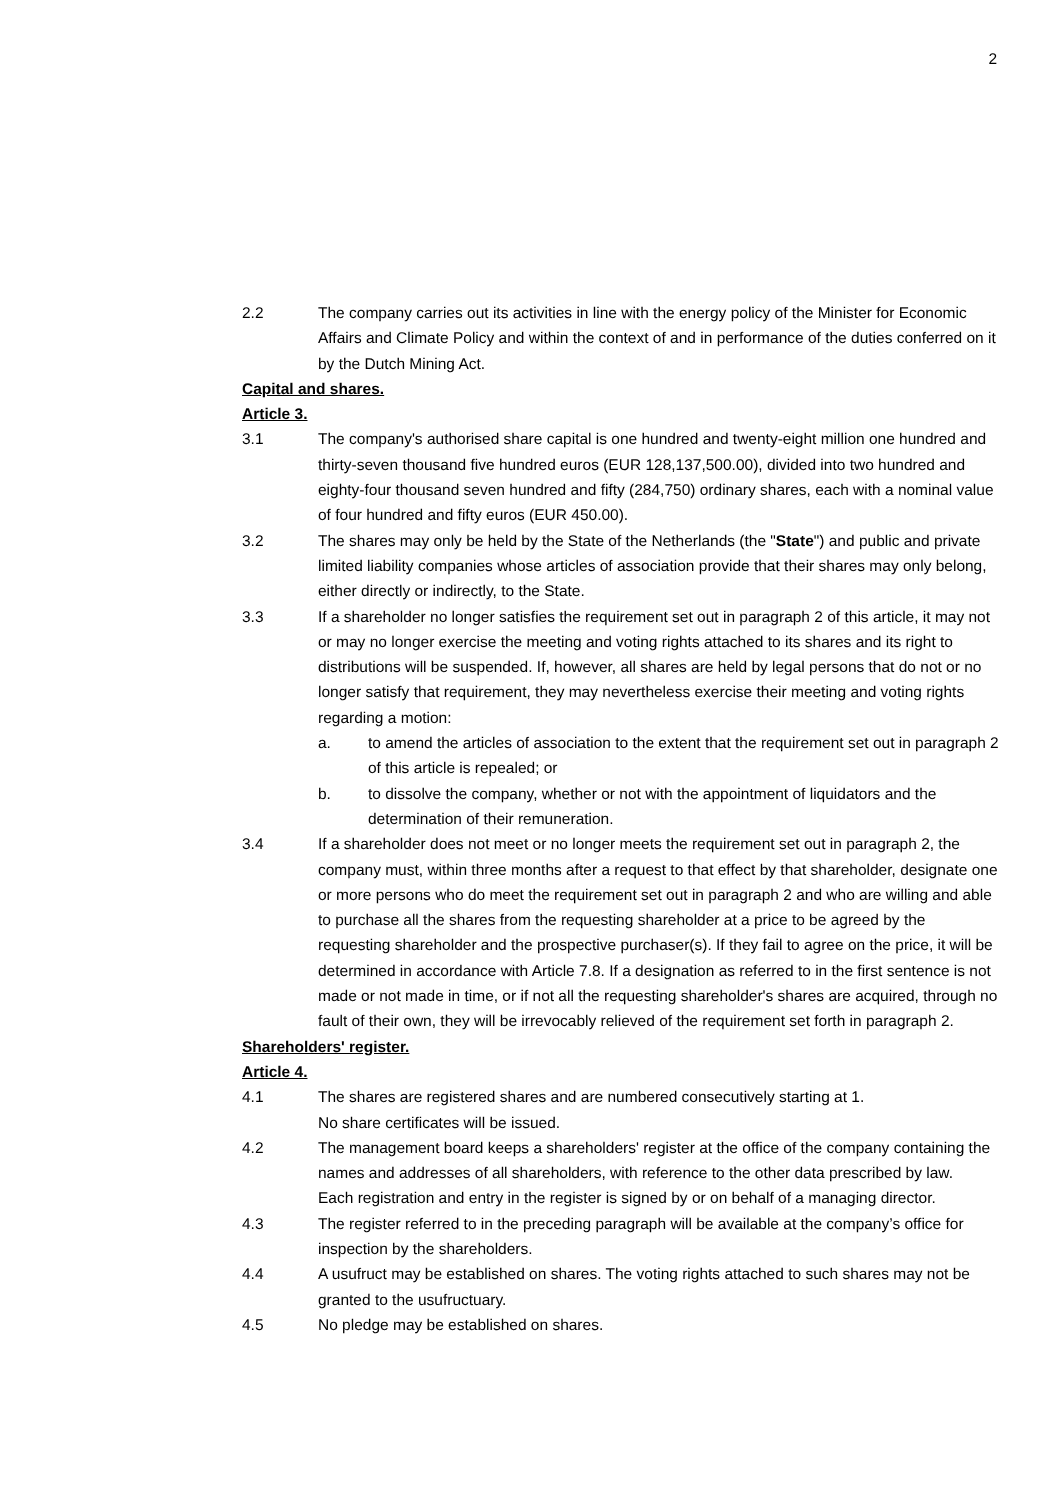2
2.2 The company carries out its activities in line with the energy policy of the Minister for Economic Affairs and Climate Policy and within the context of and in performance of the duties conferred on it by the Dutch Mining Act.
Capital and shares.
Article 3.
3.1 The company's authorised share capital is one hundred and twenty-eight million one hundred and thirty-seven thousand five hundred euros (EUR 128,137,500.00), divided into two hundred and eighty-four thousand seven hundred and fifty (284,750) ordinary shares, each with a nominal value of four hundred and fifty euros (EUR 450.00).
3.2 The shares may only be held by the State of the Netherlands (the "State") and public and private limited liability companies whose articles of association provide that their shares may only belong, either directly or indirectly, to the State.
3.3 If a shareholder no longer satisfies the requirement set out in paragraph 2 of this article, it may not or may no longer exercise the meeting and voting rights attached to its shares and its right to distributions will be suspended. If, however, all shares are held by legal persons that do not or no longer satisfy that requirement, they may nevertheless exercise their meeting and voting rights regarding a motion:
a. to amend the articles of association to the extent that the requirement set out in paragraph 2 of this article is repealed; or
b. to dissolve the company, whether or not with the appointment of liquidators and the determination of their remuneration.
3.4 If a shareholder does not meet or no longer meets the requirement set out in paragraph 2, the company must, within three months after a request to that effect by that shareholder, designate one or more persons who do meet the requirement set out in paragraph 2 and who are willing and able to purchase all the shares from the requesting shareholder at a price to be agreed by the requesting shareholder and the prospective purchaser(s). If they fail to agree on the price, it will be determined in accordance with Article 7.8. If a designation as referred to in the first sentence is not made or not made in time, or if not all the requesting shareholder's shares are acquired, through no fault of their own, they will be irrevocably relieved of the requirement set forth in paragraph 2.
Shareholders' register.
Article 4.
4.1 The shares are registered shares and are numbered consecutively starting at 1.
No share certificates will be issued.
4.2 The management board keeps a shareholders' register at the office of the company containing the names and addresses of all shareholders, with reference to the other data prescribed by law.
Each registration and entry in the register is signed by or on behalf of a managing director.
4.3 The register referred to in the preceding paragraph will be available at the company’s office for inspection by the shareholders.
4.4 A usufruct may be established on shares. The voting rights attached to such shares may not be granted to the usufructuary.
4.5 No pledge may be established on shares.